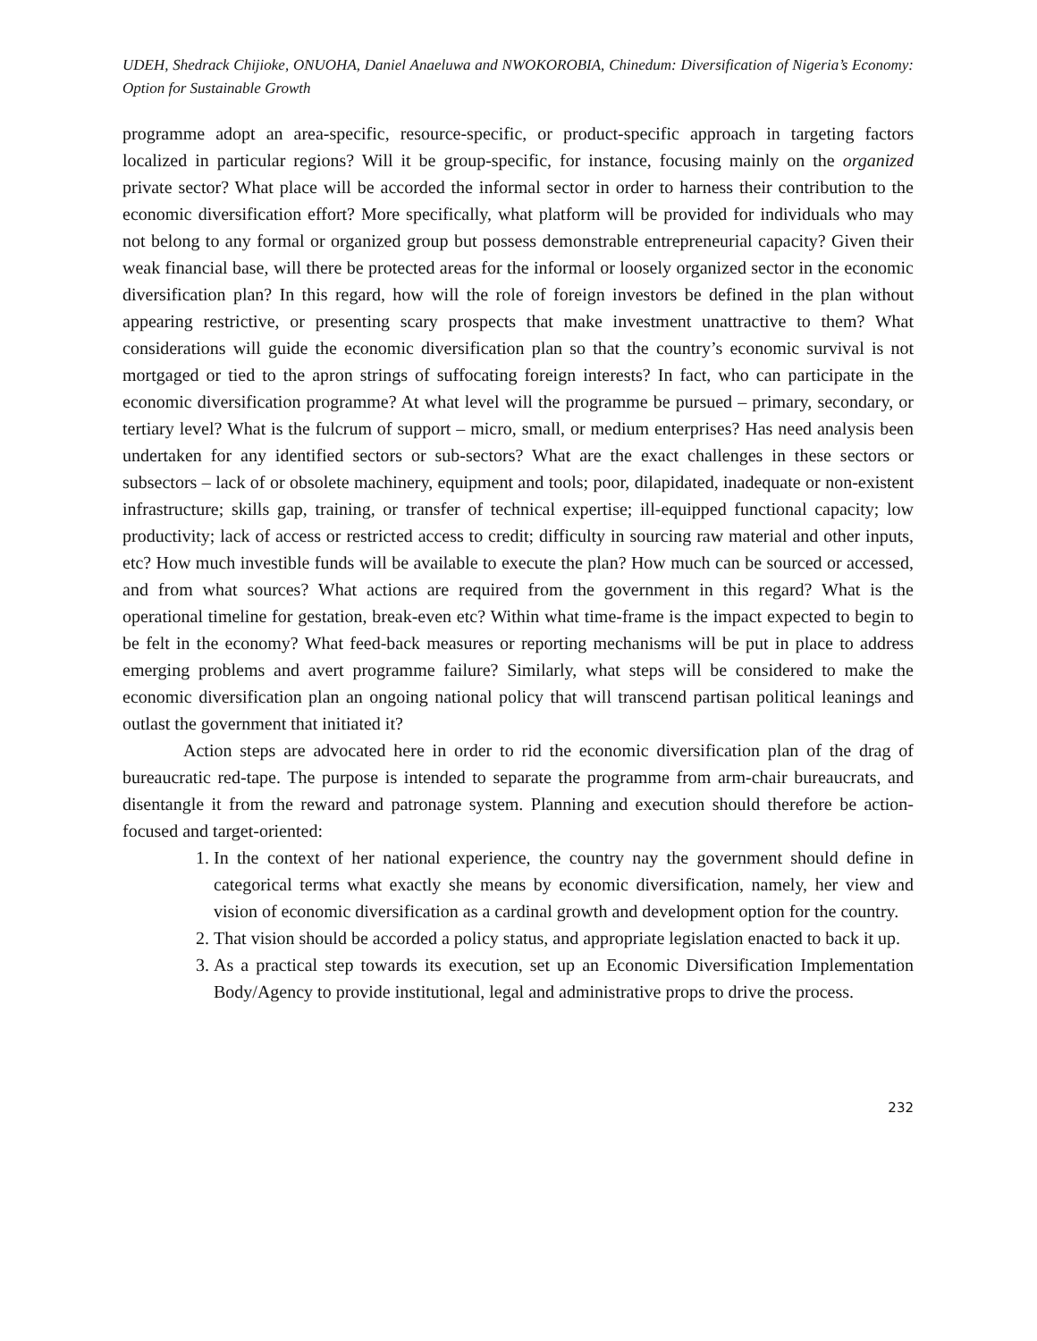UDEH, Shedrack Chijioke, ONUOHA, Daniel Anaeluwa and NWOKOROBIA, Chinedum: Diversification of Nigeria’s Economy: Option for Sustainable Growth
programme adopt an area-specific, resource-specific, or product-specific approach in targeting factors localized in particular regions? Will it be group-specific, for instance, focusing mainly on the organized private sector? What place will be accorded the informal sector in order to harness their contribution to the economic diversification effort? More specifically, what platform will be provided for individuals who may not belong to any formal or organized group but possess demonstrable entrepreneurial capacity? Given their weak financial base, will there be protected areas for the informal or loosely organized sector in the economic diversification plan? In this regard, how will the role of foreign investors be defined in the plan without appearing restrictive, or presenting scary prospects that make investment unattractive to them? What considerations will guide the economic diversification plan so that the country’s economic survival is not mortgaged or tied to the apron strings of suffocating foreign interests? In fact, who can participate in the economic diversification programme? At what level will the programme be pursued – primary, secondary, or tertiary level? What is the fulcrum of support – micro, small, or medium enterprises? Has need analysis been undertaken for any identified sectors or sub-sectors? What are the exact challenges in these sectors or subsectors – lack of or obsolete machinery, equipment and tools; poor, dilapidated, inadequate or non-existent infrastructure; skills gap, training, or transfer of technical expertise; ill-equipped functional capacity; low productivity; lack of access or restricted access to credit; difficulty in sourcing raw material and other inputs, etc? How much investible funds will be available to execute the plan? How much can be sourced or accessed, and from what sources? What actions are required from the government in this regard? What is the operational timeline for gestation, break-even etc? Within what time-frame is the impact expected to begin to be felt in the economy? What feed-back measures or reporting mechanisms will be put in place to address emerging problems and avert programme failure? Similarly, what steps will be considered to make the economic diversification plan an ongoing national policy that will transcend partisan political leanings and outlast the government that initiated it?
Action steps are advocated here in order to rid the economic diversification plan of the drag of bureaucratic red-tape. The purpose is intended to separate the programme from arm-chair bureaucrats, and disentangle it from the reward and patronage system. Planning and execution should therefore be action-focused and target-oriented:
1. In the context of her national experience, the country nay the government should define in categorical terms what exactly she means by economic diversification, namely, her view and vision of economic diversification as a cardinal growth and development option for the country.
2. That vision should be accorded a policy status, and appropriate legislation enacted to back it up.
3. As a practical step towards its execution, set up an Economic Diversification Implementation Body/Agency to provide institutional, legal and administrative props to drive the process.
232